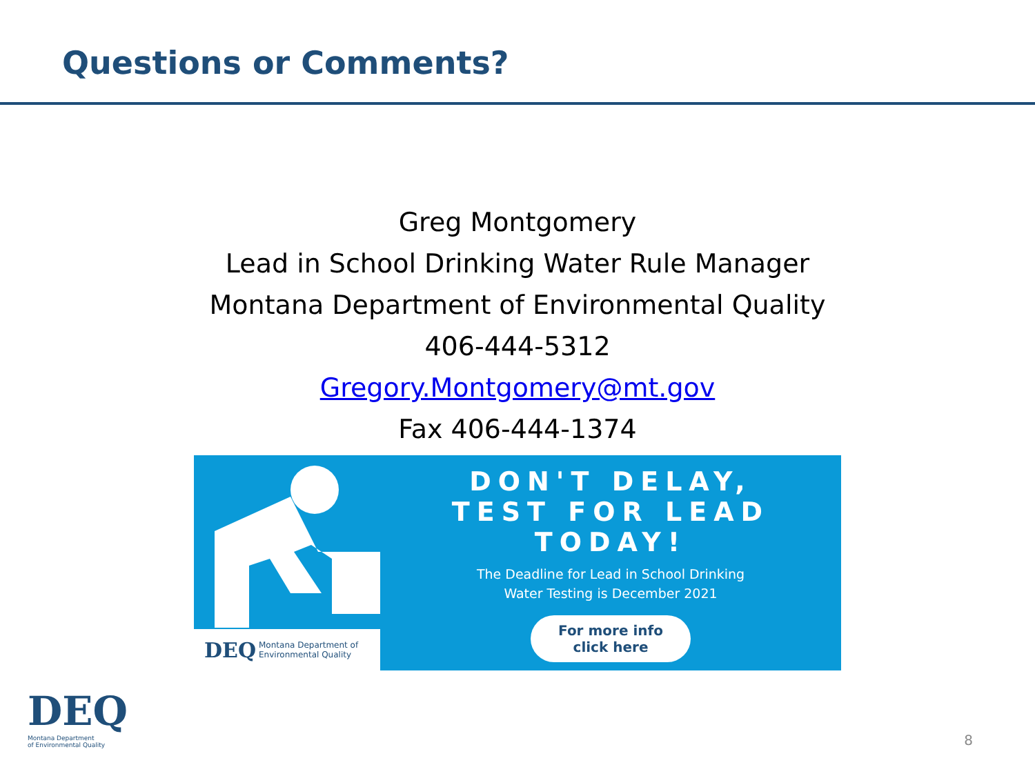Questions or Comments?
Greg Montgomery
Lead in School Drinking Water Rule Manager
Montana Department of Environmental Quality
406-444-5312
Gregory.Montgomery@mt.gov
Fax 406-444-1374
DEQ Montana Department of Environmental Quality
DON'T DELAY,
TEST FOR LEAD
TODAY!
The Deadline for Lead in School Drinking
Water Testing is December 2021
For more info
click here
DEQ
Montana Department
of Environmental Quality
8